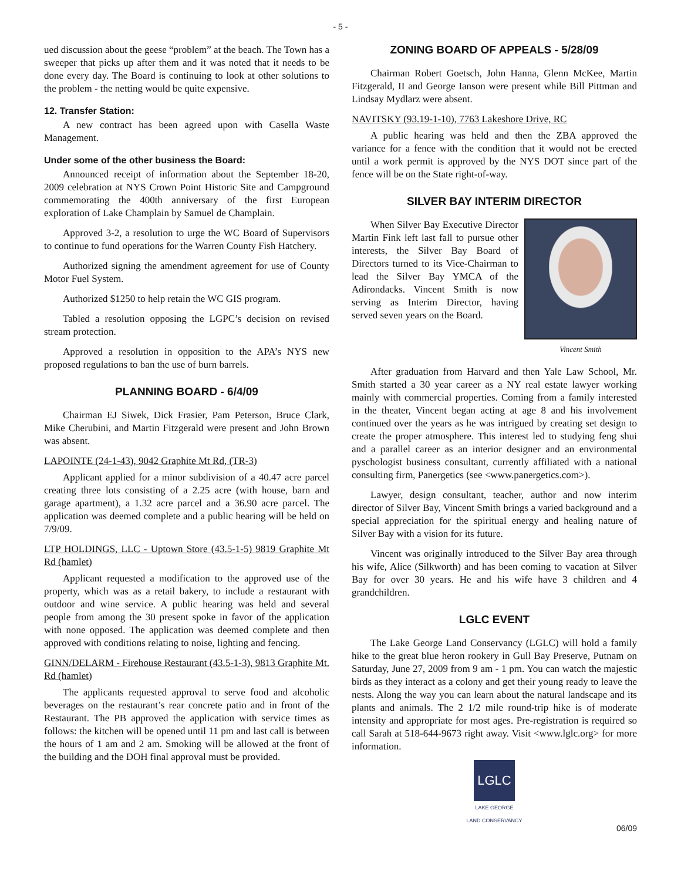- 5 -
ued discussion about the geese “problem” at the beach. The Town has a sweeper that picks up after them and it was noted that it needs to be done every day. The Board is continuing to look at other solutions to the problem - the netting would be quite expensive.
12. Transfer Station:
A new contract has been agreed upon with Casella Waste Management.
Under some of the other business the Board:
Announced receipt of information about the September 18-20, 2009 celebration at NYS Crown Point Historic Site and Campground commemorating the 400th anniversary of the first European exploration of Lake Champlain by Samuel de Champlain.
Approved 3-2, a resolution to urge the WC Board of Supervisors to continue to fund operations for the Warren County Fish Hatchery.
Authorized signing the amendment agreement for use of County Motor Fuel System.
Authorized $1250 to help retain the WC GIS program.
Tabled a resolution opposing the LGPC’s decision on revised stream protection.
Approved a resolution in opposition to the APA’s NYS new proposed regulations to ban the use of burn barrels.
PLANNING BOARD - 6/4/09
Chairman EJ Siwek, Dick Frasier, Pam Peterson, Bruce Clark, Mike Cherubini, and Martin Fitzgerald were present and John Brown was absent.
LAPOINTE (24-1-43), 9042 Graphite Mt Rd, (TR-3)
Applicant applied for a minor subdivision of a 40.47 acre parcel creating three lots consisting of a 2.25 acre (with house, barn and garage apartment), a 1.32 acre parcel and a 36.90 acre parcel. The application was deemed complete and a public hearing will be held on 7/9/09.
LTP HOLDINGS, LLC - Uptown Store (43.5-1-5) 9819 Graphite Mt Rd (hamlet)
Applicant requested a modification to the approved use of the property, which was as a retail bakery, to include a restaurant with outdoor and wine service. A public hearing was held and several people from among the 30 present spoke in favor of the application with none opposed. The application was deemed complete and then approved with conditions relating to noise, lighting and fencing.
GINN/DELARM - Firehouse Restaurant (43.5-1-3), 9813 Graphite Mt. Rd (hamlet)
The applicants requested approval to serve food and alcoholic beverages on the restaurant’s rear concrete patio and in front of the Restaurant. The PB approved the application with service times as follows: the kitchen will be opened until 11 pm and last call is between the hours of 1 am and 2 am. Smoking will be allowed at the front of the building and the DOH final approval must be provided.
ZONING BOARD OF APPEALS - 5/28/09
Chairman Robert Goetsch, John Hanna, Glenn McKee, Martin Fitzgerald, II and George Ianson were present while Bill Pittman and Lindsay Mydlarz were absent.
NAVITSKY (93.19-1-10), 7763 Lakeshore Drive, RC
A public hearing was held and then the ZBA approved the variance for a fence with the condition that it would not be erected until a work permit is approved by the NYS DOT since part of the fence will be on the State right-of-way.
SILVER BAY INTERIM DIRECTOR
Vincent Smith
When Silver Bay Executive Director Martin Fink left last fall to pursue other interests, the Silver Bay Board of Directors turned to its Vice-Chairman to lead the Silver Bay YMCA of the Adirondacks. Vincent Smith is now serving as Interim Director, having served seven years on the Board.
After graduation from Harvard and then Yale Law School, Mr. Smith started a 30 year career as a NY real estate lawyer working mainly with commercial properties. Coming from a family interested in the theater, Vincent began acting at age 8 and his involvement continued over the years as he was intrigued by creating set design to create the proper atmosphere. This interest led to studying feng shui and a parallel career as an interior designer and an environmental pyschologist business consultant, currently affiliated with a national consulting firm, Panergetics (see <www.panergetics.com>).
Lawyer, design consultant, teacher, author and now interim director of Silver Bay, Vincent Smith brings a varied background and a special appreciation for the spiritual energy and healing nature of Silver Bay with a vision for its future.
Vincent was originally introduced to the Silver Bay area through his wife, Alice (Silkworth) and has been coming to vacation at Silver Bay for over 30 years. He and his wife have 3 children and 4 grandchildren.
LGLC EVENT
The Lake George Land Conservancy (LGLC) will hold a family hike to the great blue heron rookery in Gull Bay Preserve, Putnam on Saturday, June 27, 2009 from 9 am - 1 pm. You can watch the majestic birds as they interact as a colony and get their young ready to leave the nests. Along the way you can learn about the natural landscape and its plants and animals. The 2 1/2 mile round-trip hike is of moderate intensity and appropriate for most ages. Pre-registration is required so call Sarah at 518-644-9673 right away. Visit <www.lglc.org> for more information.
LGLC
LAKE GEORGE
LAND CONSERVANCY
06/09